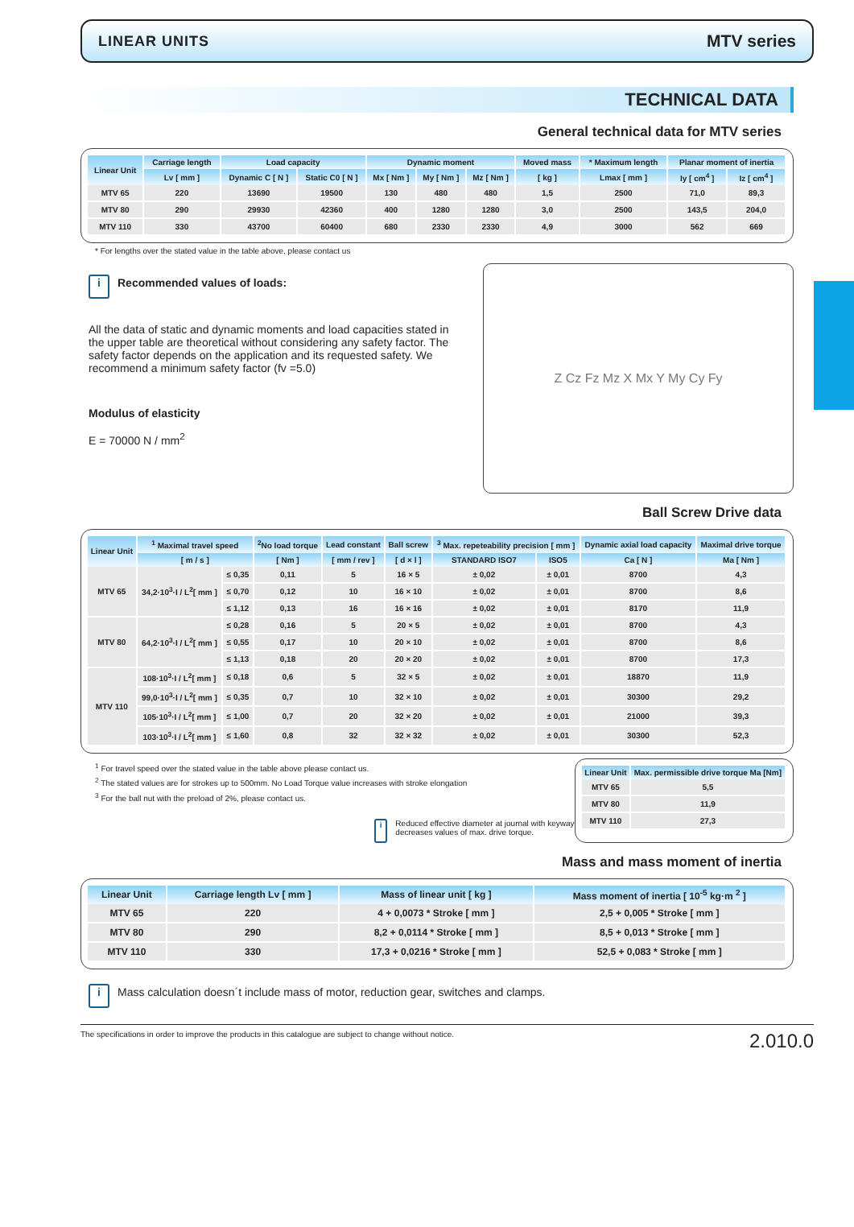LINEAR UNITS MTV series
TECHNICAL DATA
General technical data for MTV series
| Linear Unit | Carriage length | Load capacity | | Dynamic moment | | | Moved mass | * Maximum length | Planar moment of inertia | |
| --- | --- | --- | --- | --- | --- | --- | --- | --- | --- | --- |
| | Lv [ mm ] | Dynamic C [ N ] | Static C0 [ N ] | Mx [ Nm ] | My [ Nm ] | Mz [ Nm ] | [ kg ] | Lmax [ mm ] | Iy [ cm<sup>4</sup> ] | Iz [ cm<sup>4</sup> ] |
| MTV 65 | 220 | 13690 | 19500 | 130 | 480 | 480 | 1,5 | 2500 | 71,0 | 89,3 |
| MTV 80 | 290 | 29930 | 42360 | 400 | 1280 | 1280 | 3,0 | 2500 | 143,5 | 204,0 |
| MTV 110 | 330 | 43700 | 60400 | 680 | 2330 | 2330 | 4,9 | 3000 | 562 | 669 |
* For lengths over the stated value in the table above, please contact us
i Recommended values of loads:
All the data of static and dynamic moments and load capacities stated in the upper table are theoretical without considering any safety factor. The safety factor depends on the application and its requested safety. We recommend a minimum safety factor (fv =5.0)
Modulus of elasticity
E = 70000 N / mm<sup>2</sup>
Z Cz Fz Mz X Mx Y My Cy Fy
Ball Screw Drive data
| Linear Unit | <sup>1</sup> Maximal travel speed | | <sup>2</sup> No load torque | Lead constant | Ball screw | <sup>3</sup> Max. repeteability precision [ mm ] | | Dynamic axial load capacity | Maximal drive torque |
| --- | --- | --- | --- | --- | --- | --- | --- | --- | --- |
| | [ m / s ] | | [ Nm ] | [ mm / rev ] | [ d × l ] | STANDARD ISO7 | ISO5 | Ca [ N ] | Ma [ Nm ] |
| MTV 65 | 34,2·10<sup>3</sup>·I / L<sup>2</sup>[ mm ] | ≤ 0,35 | 0,11 | 5 | 16 × 5 | ± 0,02 | ± 0,01 | 8700 | 4,3 |
| | | ≤ 0,70 | 0,12 | 10 | 16 × 10 | ± 0,02 | ± 0,01 | 8700 | 8,6 |
| | | ≤ 1,12 | 0,13 | 16 | 16 × 16 | ± 0,02 | ± 0,01 | 8170 | 11,9 |
| MTV 80 | 64,2·10<sup>3</sup>·I / L<sup>2</sup>[ mm ] | ≤ 0,28 | 0,16 | 5 | 20 × 5 | ± 0,02 | ± 0,01 | 8700 | 4,3 |
| | | ≤ 0,55 | 0,17 | 10 | 20 × 10 | ± 0,02 | ± 0,01 | 8700 | 8,6 |
| | | ≤ 1,13 | 0,18 | 20 | 20 × 20 | ± 0,02 | ± 0,01 | 8700 | 17,3 |
| MTV 110 | 108·10<sup>3</sup>·I / L<sup>2</sup>[ mm ] | ≤ 0,18 | 0,6 | 5 | 32 × 5 | ± 0,02 | ± 0,01 | 18870 | 11,9 |
| | 99,0·10<sup>3</sup>·I / L<sup>2</sup>[ mm ] | ≤ 0,35 | 0,7 | 10 | 32 × 10 | ± 0,02 | ± 0,01 | 30300 | 29,2 |
| | 105·10<sup>3</sup>·I / L<sup>2</sup>[ mm ] | ≤ 1,00 | 0,7 | 20 | 32 × 20 | ± 0,02 | ± 0,01 | 21000 | 39,3 |
| | 103·10<sup>3</sup>·I / L<sup>2</sup>[ mm ] | ≤ 1,60 | 0,8 | 32 | 32 × 32 | ± 0,02 | ± 0,01 | 30300 | 52,3 |
<sup>1</sup> For travel speed over the stated value in the table above please contact us.
<sup>2</sup> The stated values are for strokes up to 500mm. No Load Torque value increases with stroke elongation
<sup>3</sup> For the ball nut with the preload of 2%, please contact us.
i Reduced effective diameter at journal with keyway decreases values of max. drive torque.
| Linear Unit | Max. permissible drive torque Ma [Nm] |
| --- | --- |
| MTV 65 | 5,5 |
| MTV 80 | 11,9 |
| MTV 110 | 27,3 |
Mass and mass moment of inertia
| Linear Unit | Carriage length Lv [ mm ] | Mass of linear unit [ kg ] | Mass moment of inertia [ 10<sup>-5</sup> kg·m <sup>2</sup> ] |
| --- | --- | --- | --- |
| MTV 65 | 220 | 4 + 0,0073 * Stroke [ mm ] | 2,5 + 0,005 * Stroke [ mm ] |
| MTV 80 | 290 | 8,2 + 0,0114 * Stroke [ mm ] | 8,5 + 0,013 * Stroke [ mm ] |
| MTV 110 | 330 | 17,3 + 0,0216 * Stroke [ mm ] | 52,5 + 0,083 * Stroke [ mm ] |
i Mass calculation doesn´t include mass of motor, reduction gear, switches and clamps.
The specifications in order to improve the products in this catalogue are subject to change without notice. 2.010.0